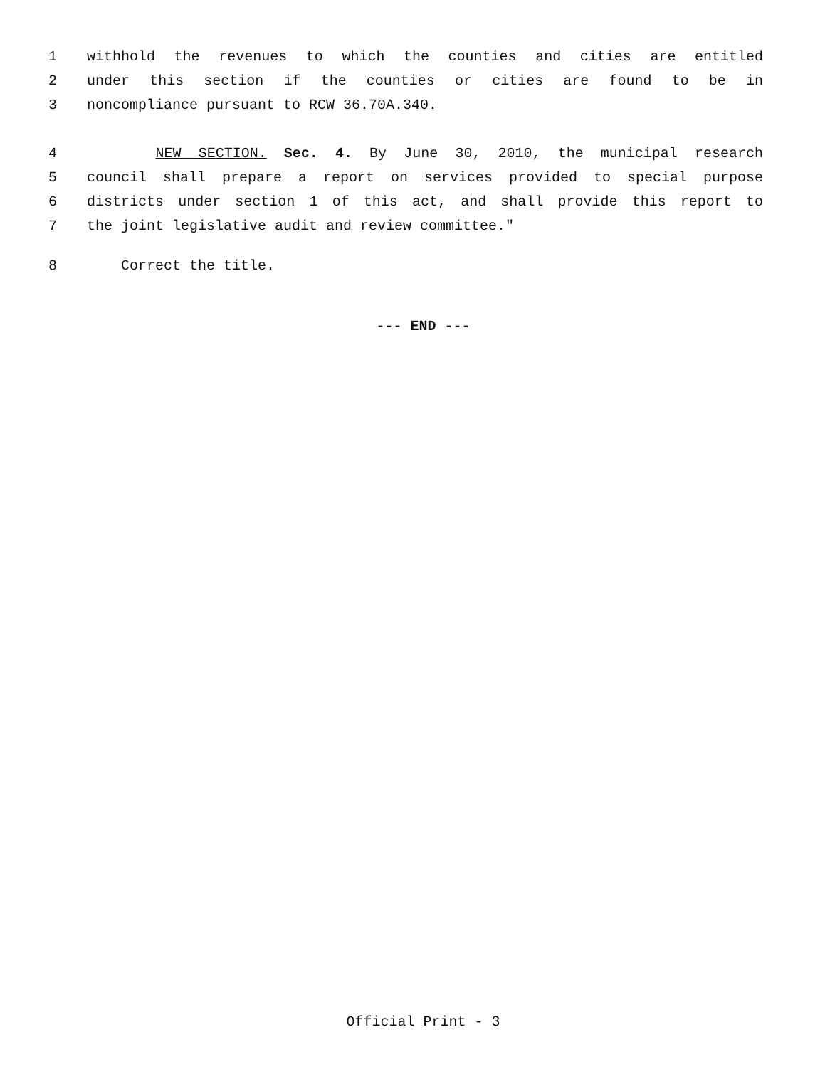1 withhold the revenues to which the counties and cities are entitled
2 under this section if the counties or cities are found to be in
3 noncompliance pursuant to RCW 36.70A.340.
4 NEW SECTION. Sec. 4. By June 30, 2010, the municipal research
5 council shall prepare a report on services provided to special purpose
6 districts under section 1 of this act, and shall provide this report to
7 the joint legislative audit and review committee."
8 Correct the title.
--- END ---
Official Print - 3